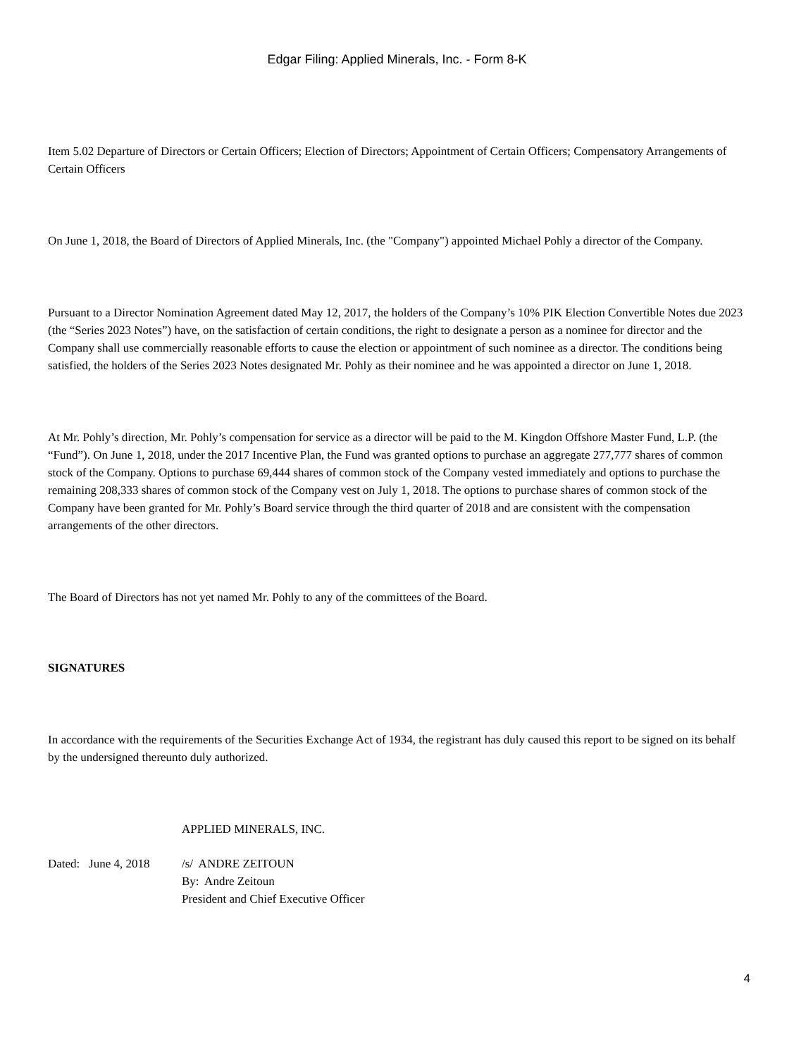Edgar Filing: Applied Minerals, Inc. - Form 8-K
Item 5.02 Departure of Directors or Certain Officers; Election of Directors; Appointment of Certain Officers; Compensatory Arrangements of Certain Officers
On June 1, 2018, the Board of Directors of Applied Minerals, Inc. (the "Company") appointed Michael Pohly a director of the Company.
Pursuant to a Director Nomination Agreement dated May 12, 2017, the holders of the Company’s 10% PIK Election Convertible Notes due 2023 (the “Series 2023 Notes”) have, on the satisfaction of certain conditions, the right to designate a person as a nominee for director and the Company shall use commercially reasonable efforts to cause the election or appointment of such nominee as a director. The conditions being satisfied, the holders of the Series 2023 Notes designated Mr. Pohly as their nominee and he was appointed a director on June 1, 2018.
At Mr. Pohly’s direction, Mr. Pohly’s compensation for service as a director will be paid to the M. Kingdon Offshore Master Fund, L.P. (the “Fund”). On June 1, 2018, under the 2017 Incentive Plan, the Fund was granted options to purchase an aggregate 277,777 shares of common stock of the Company. Options to purchase 69,444 shares of common stock of the Company vested immediately and options to purchase the remaining 208,333 shares of common stock of the Company vest on July 1, 2018. The options to purchase shares of common stock of the Company have been granted for Mr. Pohly’s Board service through the third quarter of 2018 and are consistent with the compensation arrangements of the other directors.
The Board of Directors has not yet named Mr. Pohly to any of the committees of the Board.
SIGNATURES
In accordance with the requirements of the Securities Exchange Act of 1934, the registrant has duly caused this report to be signed on its behalf by the undersigned thereunto duly authorized.
APPLIED MINERALS, INC.
Dated: June 4, 2018
/s/ ANDRE ZEITOUN
By: Andre Zeitoun
President and Chief Executive Officer
4